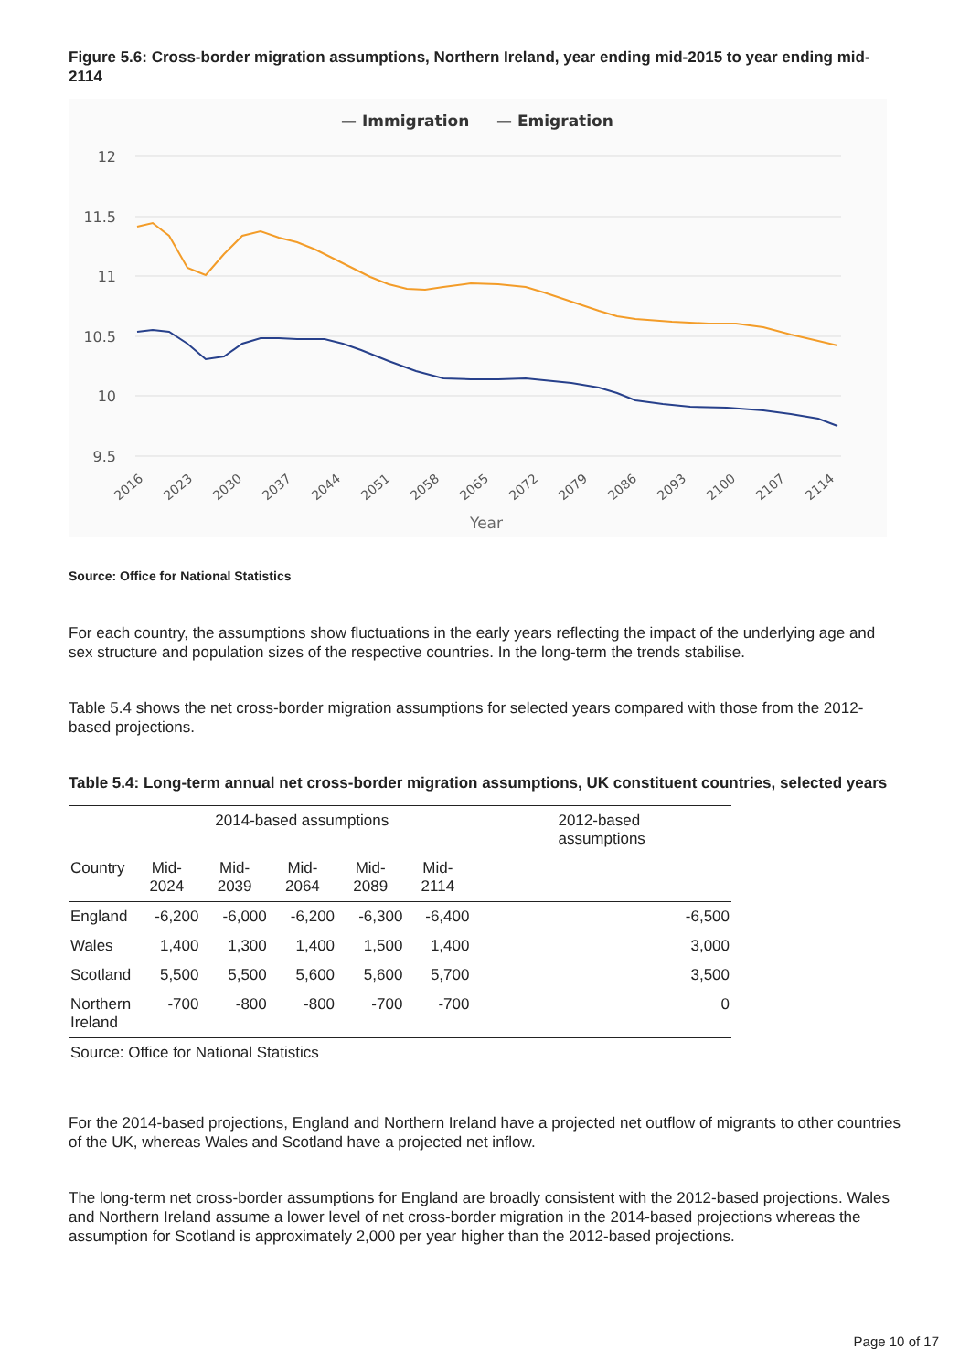Figure 5.6: Cross-border migration assumptions, Northern Ireland, year ending mid-2015 to year ending mid-2114
— Immigration
— Emigration
12
11.5
11
10.5
10
9.5
2016
2023
2030
2037
2044
2051
2058
2065
2072
2079
2086
2093
2100
2107
2114
Year
Source: Office for National Statistics
For each country, the assumptions show fluctuations in the early years reflecting the impact of the underlying age and sex structure and population sizes of the respective countries. In the long-term the trends stabilise.
Table 5.4 shows the net cross-border migration assumptions for selected years compared with those from the 2012-based projections.
Table 5.4: Long-term annual net cross-border migration assumptions, UK constituent countries, selected years
| | 2014-based assumptions | | | | | 2012-based assumptions |
| --- | --- | --- | --- | --- | --- | --- |
| Country | Mid-2024 | Mid-2039 | Mid-2064 | Mid-2089 | Mid-2114 | |
| England | -6,200 | -6,000 | -6,200 | -6,300 | -6,400 | -6,500 |
| Wales | 1,400 | 1,300 | 1,400 | 1,500 | 1,400 | 3,000 |
| Scotland | 5,500 | 5,500 | 5,600 | 5,600 | 5,700 | 3,500 |
| Northern Ireland | -700 | -800 | -800 | -700 | -700 | 0 |
| Source: Office for National Statistics | | | | | | |
For the 2014-based projections, England and Northern Ireland have a projected net outflow of migrants to other countries of the UK, whereas Wales and Scotland have a projected net inflow.
The long-term net cross-border assumptions for England are broadly consistent with the 2012-based projections. Wales and Northern Ireland assume a lower level of net cross-border migration in the 2014-based projections whereas the assumption for Scotland is approximately 2,000 per year higher than the 2012-based projections.
Page 10 of 17